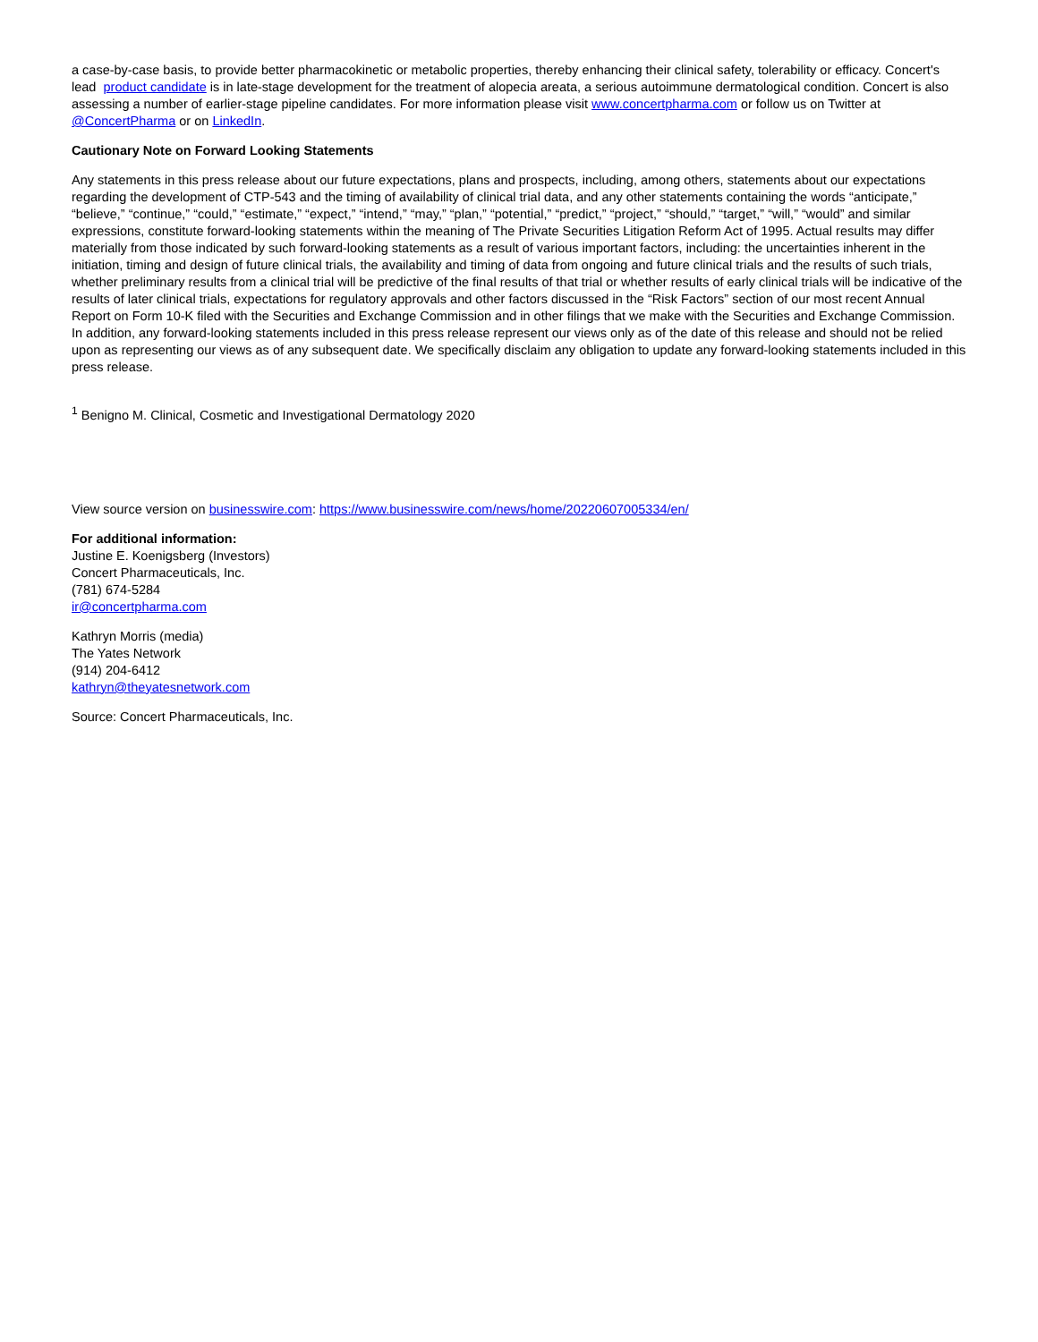a case-by-case basis, to provide better pharmacokinetic or metabolic properties, thereby enhancing their clinical safety, tolerability or efficacy. Concert's lead product candidate is in late-stage development for the treatment of alopecia areata, a serious autoimmune dermatological condition. Concert is also assessing a number of earlier-stage pipeline candidates. For more information please visit www.concertpharma.com or follow us on Twitter at @ConcertPharma or on LinkedIn.
Cautionary Note on Forward Looking Statements
Any statements in this press release about our future expectations, plans and prospects, including, among others, statements about our expectations regarding the development of CTP-543 and the timing of availability of clinical trial data, and any other statements containing the words “anticipate,” “believe,” “continue,” “could,” “estimate,” “expect,” “intend,” “may,” “plan,” “potential,” “predict,” “project,” “should,” “target,” “will,” “would” and similar expressions, constitute forward-looking statements within the meaning of The Private Securities Litigation Reform Act of 1995. Actual results may differ materially from those indicated by such forward-looking statements as a result of various important factors, including: the uncertainties inherent in the initiation, timing and design of future clinical trials, the availability and timing of data from ongoing and future clinical trials and the results of such trials, whether preliminary results from a clinical trial will be predictive of the final results of that trial or whether results of early clinical trials will be indicative of the results of later clinical trials, expectations for regulatory approvals and other factors discussed in the “Risk Factors” section of our most recent Annual Report on Form 10-K filed with the Securities and Exchange Commission and in other filings that we make with the Securities and Exchange Commission. In addition, any forward-looking statements included in this press release represent our views only as of the date of this release and should not be relied upon as representing our views as of any subsequent date. We specifically disclaim any obligation to update any forward-looking statements included in this press release.
<sup>1</sup> Benigno M. Clinical, Cosmetic and Investigational Dermatology 2020
View source version on businesswire.com: https://www.businesswire.com/news/home/20220607005334/en/
For additional information:
Justine E. Koenigsberg (Investors)
Concert Pharmaceuticals, Inc.
(781) 674-5284
ir@concertpharma.com
Kathryn Morris (media)
The Yates Network
(914) 204-6412
kathryn@theyatesnetwork.com
Source: Concert Pharmaceuticals, Inc.